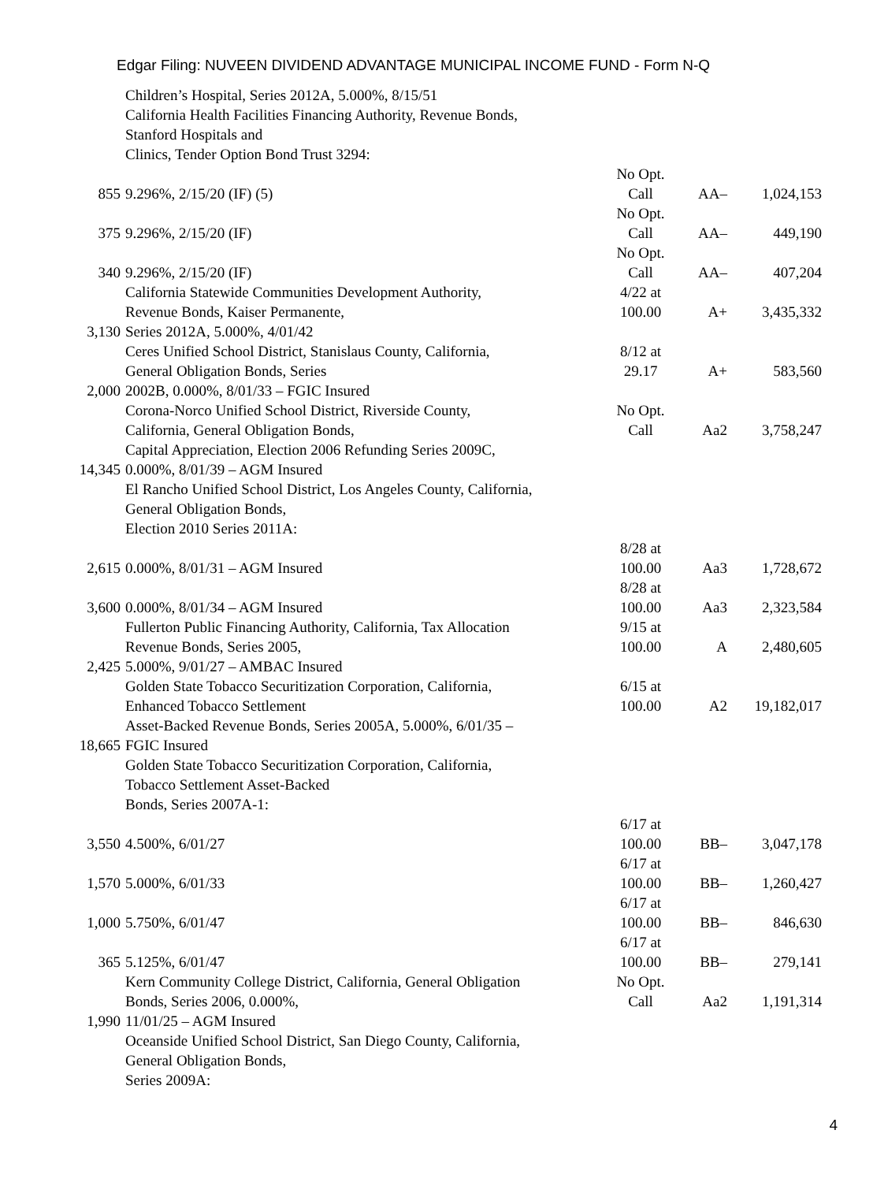Edgar Filing: NUVEEN DIVIDEND ADVANTAGE MUNICIPAL INCOME FUND - Form N-Q
| | Children’s Hospital, Series 2012A, 5.000%, 8/15/51 California Health Facilities Financing Authority, Revenue Bonds, Stanford Hospitals and Clinics, Tender Option Bond Trust 3294: | | | |
| 855 | 9.296%, 2/15/20 (IF) (5) | No Opt. Call | AA– | 1,024,153 |
| 375 | 9.296%, 2/15/20 (IF) | No Opt. Call | AA– | 449,190 |
| 340 | 9.296%, 2/15/20 (IF) | No Opt. Call | AA– | 407,204 |
| 3,130 | California Statewide Communities Development Authority, Revenue Bonds, Kaiser Permanente, Series 2012A, 5.000%, 4/01/42 | 4/22 at 100.00 | A+ | 3,435,332 |
| 2,000 | Ceres Unified School District, Stanislaus County, California, General Obligation Bonds, Series 2002B, 0.000%, 8/01/33 – FGIC Insured | 8/12 at 29.17 | A+ | 583,560 |
| 14,345 | Corona-Norco Unified School District, Riverside County, California, General Obligation Bonds, Capital Appreciation, Election 2006 Refunding Series 2009C, 0.000%, 8/01/39 – AGM Insured | No Opt. Call | Aa2 | 3,758,247 |
| | El Rancho Unified School District, Los Angeles County, California, General Obligation Bonds, Election 2010 Series 2011A: | | | |
| 2,615 | 0.000%, 8/01/31 – AGM Insured | 8/28 at 100.00 | Aa3 | 1,728,672 |
| 3,600 | 0.000%, 8/01/34 – AGM Insured | 8/28 at 100.00 | Aa3 | 2,323,584 |
| 2,425 | Fullerton Public Financing Authority, California, Tax Allocation Revenue Bonds, Series 2005, 5.000%, 9/01/27 – AMBAC Insured | 9/15 at 100.00 | A | 2,480,605 |
| 18,665 | Golden State Tobacco Securitization Corporation, California, Enhanced Tobacco Settlement Asset-Backed Revenue Bonds, Series 2005A, 5.000%, 6/01/35 – FGIC Insured | 6/15 at 100.00 | A2 | 19,182,017 |
| | Golden State Tobacco Securitization Corporation, California, Tobacco Settlement Asset-Backed Bonds, Series 2007A-1: | | | |
| 3,550 | 4.500%, 6/01/27 | 6/17 at 100.00 | BB– | 3,047,178 |
| 1,570 | 5.000%, 6/01/33 | 6/17 at 100.00 | BB– | 1,260,427 |
| 1,000 | 5.750%, 6/01/47 | 6/17 at 100.00 | BB– | 846,630 |
| 365 | 5.125%, 6/01/47 | 6/17 at 100.00 | BB– | 279,141 |
| 1,990 | Kern Community College District, California, General Obligation Bonds, Series 2006, 0.000%, 11/01/25 – AGM Insured | No Opt. Call | Aa2 | 1,191,314 |
| | Oceanside Unified School District, San Diego County, California, General Obligation Bonds, Series 2009A: | | | |
4